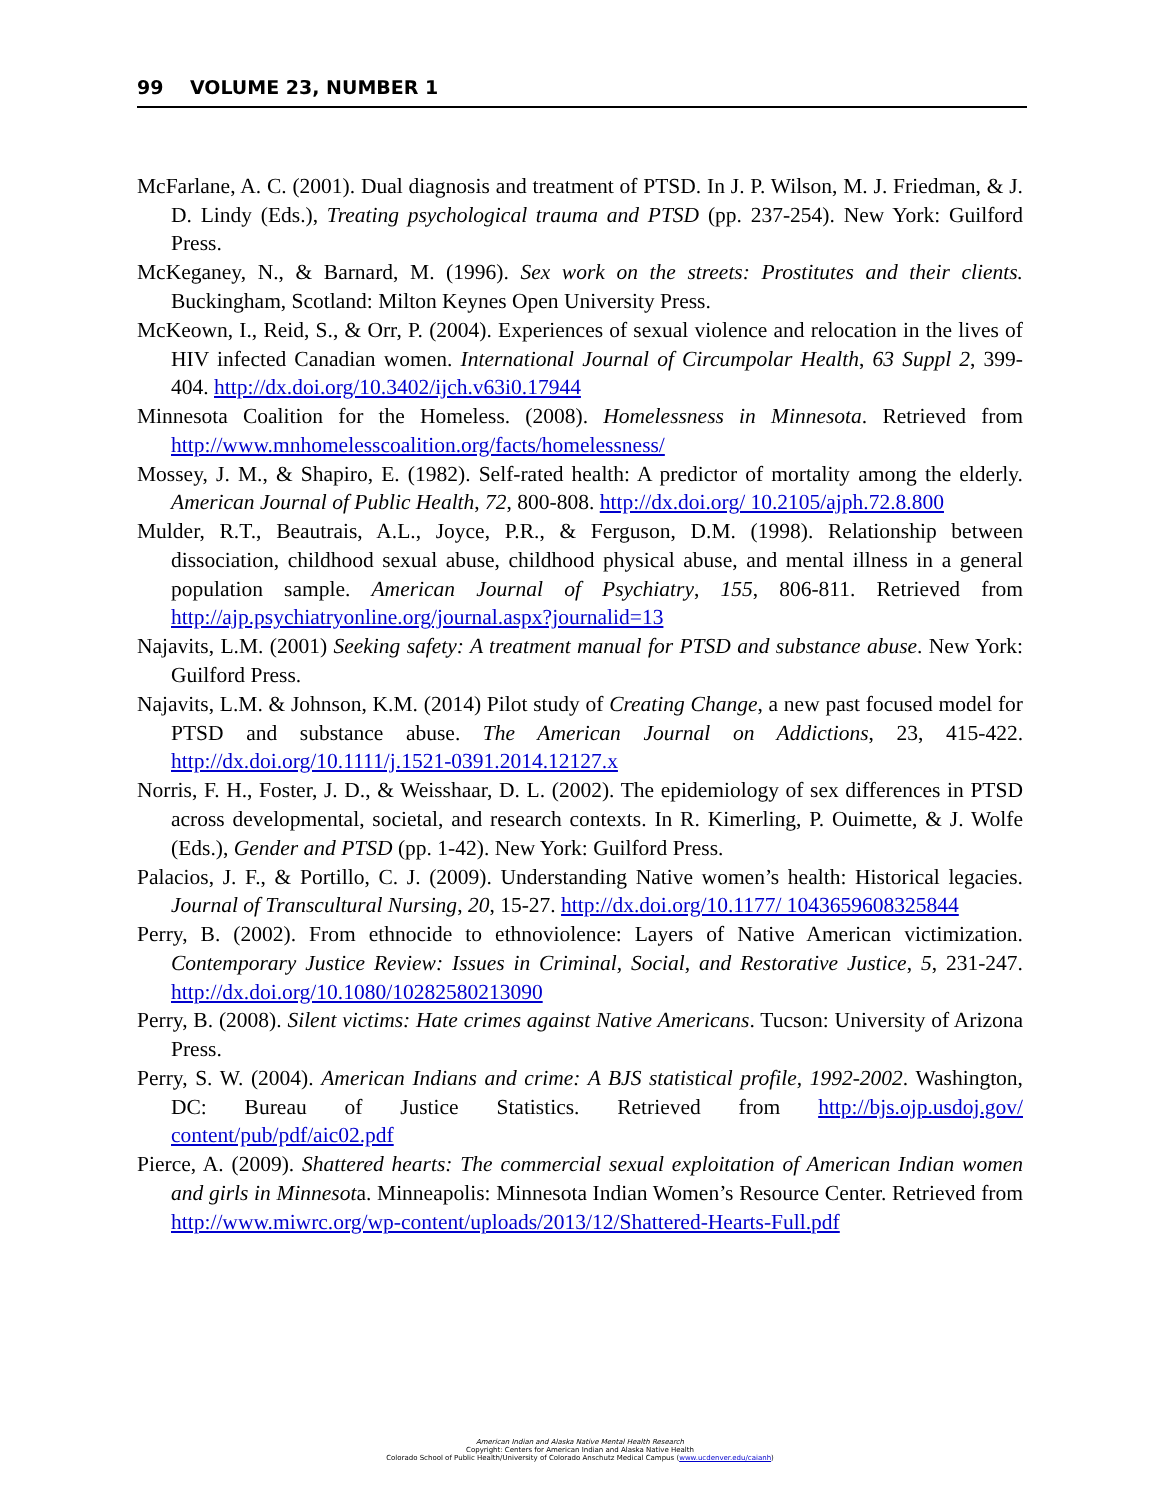99 VOLUME 23, NUMBER 1
McFarlane, A. C. (2001). Dual diagnosis and treatment of PTSD. In J. P. Wilson, M. J. Friedman, & J. D. Lindy (Eds.), Treating psychological trauma and PTSD (pp. 237-254). New York: Guilford Press.
McKeganey, N., & Barnard, M. (1996). Sex work on the streets: Prostitutes and their clients. Buckingham, Scotland: Milton Keynes Open University Press.
McKeown, I., Reid, S., & Orr, P. (2004). Experiences of sexual violence and relocation in the lives of HIV infected Canadian women. International Journal of Circumpolar Health, 63 Suppl 2, 399-404. http://dx.doi.org/10.3402/ijch.v63i0.17944
Minnesota Coalition for the Homeless. (2008). Homelessness in Minnesota. Retrieved from http://www.mnhomelesscoalition.org/facts/homelessness/
Mossey, J. M., & Shapiro, E. (1982). Self-rated health: A predictor of mortality among the elderly. American Journal of Public Health, 72, 800-808. http://dx.doi.org/ 10.2105/ajph.72.8.800
Mulder, R.T., Beautrais, A.L., Joyce, P.R., & Ferguson, D.M. (1998). Relationship between dissociation, childhood sexual abuse, childhood physical abuse, and mental illness in a general population sample. American Journal of Psychiatry, 155, 806-811. Retrieved from http://ajp.psychiatryonline.org/journal.aspx?journalid=13
Najavits, L.M. (2001) Seeking safety: A treatment manual for PTSD and substance abuse. New York: Guilford Press.
Najavits, L.M. & Johnson, K.M. (2014) Pilot study of Creating Change, a new past focused model for PTSD and substance abuse. The American Journal on Addictions, 23, 415-422. http://dx.doi.org/10.1111/j.1521-0391.2014.12127.x
Norris, F. H., Foster, J. D., & Weisshaar, D. L. (2002). The epidemiology of sex differences in PTSD across developmental, societal, and research contexts. In R. Kimerling, P. Ouimette, & J. Wolfe (Eds.), Gender and PTSD (pp. 1-42). New York: Guilford Press.
Palacios, J. F., & Portillo, C. J. (2009). Understanding Native women’s health: Historical legacies. Journal of Transcultural Nursing, 20, 15-27. http://dx.doi.org/10.1177/ 1043659608325844
Perry, B. (2002). From ethnocide to ethnoviolence: Layers of Native American victimization. Contemporary Justice Review: Issues in Criminal, Social, and Restorative Justice, 5, 231-247. http://dx.doi.org/10.1080/10282580213090
Perry, B. (2008). Silent victims: Hate crimes against Native Americans. Tucson: University of Arizona Press.
Perry, S. W. (2004). American Indians and crime: A BJS statistical profile, 1992-2002. Washington, DC: Bureau of Justice Statistics. Retrieved from http://bjs.ojp.usdoj.gov/ content/pub/pdf/aic02.pdf
Pierce, A. (2009). Shattered hearts: The commercial sexual exploitation of American Indian women and girls in Minnesota. Minneapolis: Minnesota Indian Women’s Resource Center. Retrieved from http://www.miwrc.org/wp-content/uploads/2013/12/Shattered-Hearts-Full.pdf
American Indian and Alaska Native Mental Health Research
Copyright: Centers for American Indian and Alaska Native Health
Colorado School of Public Health/University of Colorado Anschutz Medical Campus (www.ucdenver.edu/caianh)